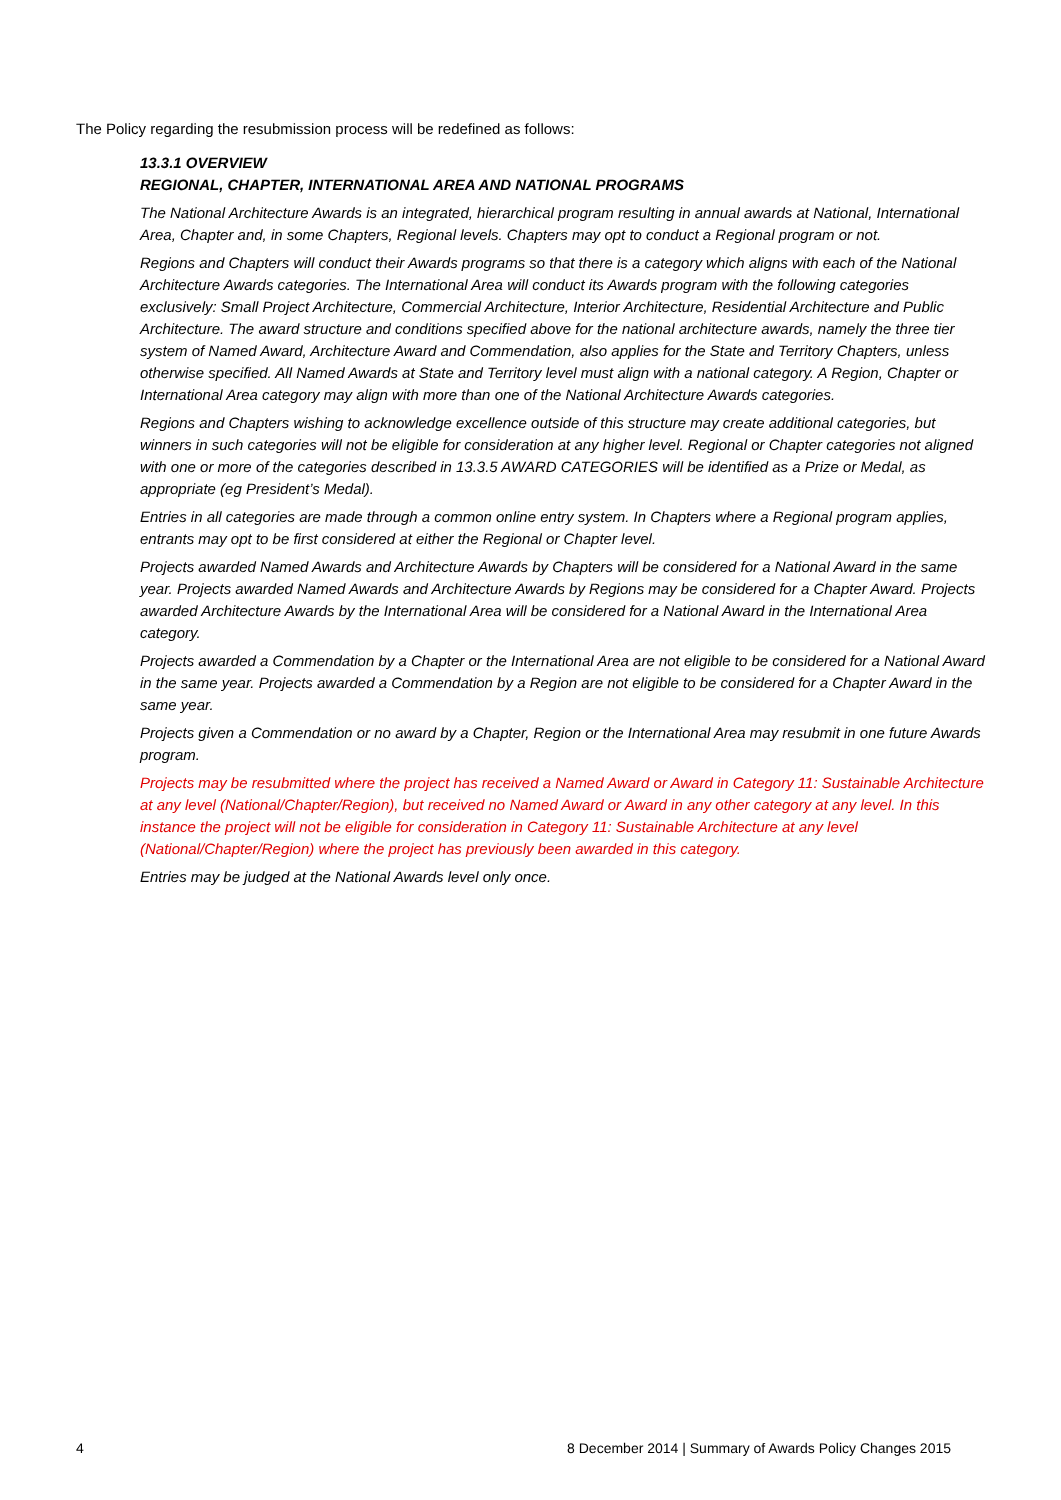The Policy regarding the resubmission process will be redefined as follows:
13.3.1 OVERVIEW
REGIONAL, CHAPTER, INTERNATIONAL AREA AND NATIONAL PROGRAMS
The National Architecture Awards is an integrated, hierarchical program resulting in annual awards at National, International Area, Chapter and, in some Chapters, Regional levels. Chapters may opt to conduct a Regional program or not.
Regions and Chapters will conduct their Awards programs so that there is a category which aligns with each of the National Architecture Awards categories. The International Area will conduct its Awards program with the following categories exclusively: Small Project Architecture, Commercial Architecture, Interior Architecture, Residential Architecture and Public Architecture. The award structure and conditions specified above for the national architecture awards, namely the three tier system of Named Award, Architecture Award and Commendation, also applies for the State and Territory Chapters, unless otherwise specified. All Named Awards at State and Territory level must align with a national category. A Region, Chapter or International Area category may align with more than one of the National Architecture Awards categories.
Regions and Chapters wishing to acknowledge excellence outside of this structure may create additional categories, but winners in such categories will not be eligible for consideration at any higher level. Regional or Chapter categories not aligned with one or more of the categories described in 13.3.5 AWARD CATEGORIES will be identified as a Prize or Medal, as appropriate (eg President’s Medal).
Entries in all categories are made through a common online entry system. In Chapters where a Regional program applies, entrants may opt to be first considered at either the Regional or Chapter level.
Projects awarded Named Awards and Architecture Awards by Chapters will be considered for a National Award in the same year. Projects awarded Named Awards and Architecture Awards by Regions may be considered for a Chapter Award. Projects awarded Architecture Awards by the International Area will be considered for a National Award in the International Area category.
Projects awarded a Commendation by a Chapter or the International Area are not eligible to be considered for a National Award in the same year. Projects awarded a Commendation by a Region are not eligible to be considered for a Chapter Award in the same year.
Projects given a Commendation or no award by a Chapter, Region or the International Area may resubmit in one future Awards program.
Projects may be resubmitted where the project has received a Named Award or Award in Category 11: Sustainable Architecture at any level (National/Chapter/Region), but received no Named Award or Award in any other category at any level. In this instance the project will not be eligible for consideration in Category 11: Sustainable Architecture at any level (National/Chapter/Region) where the project has previously been awarded in this category.
Entries may be judged at the National Awards level only once.
4 8 December 2014 | Summary of Awards Policy Changes 2015